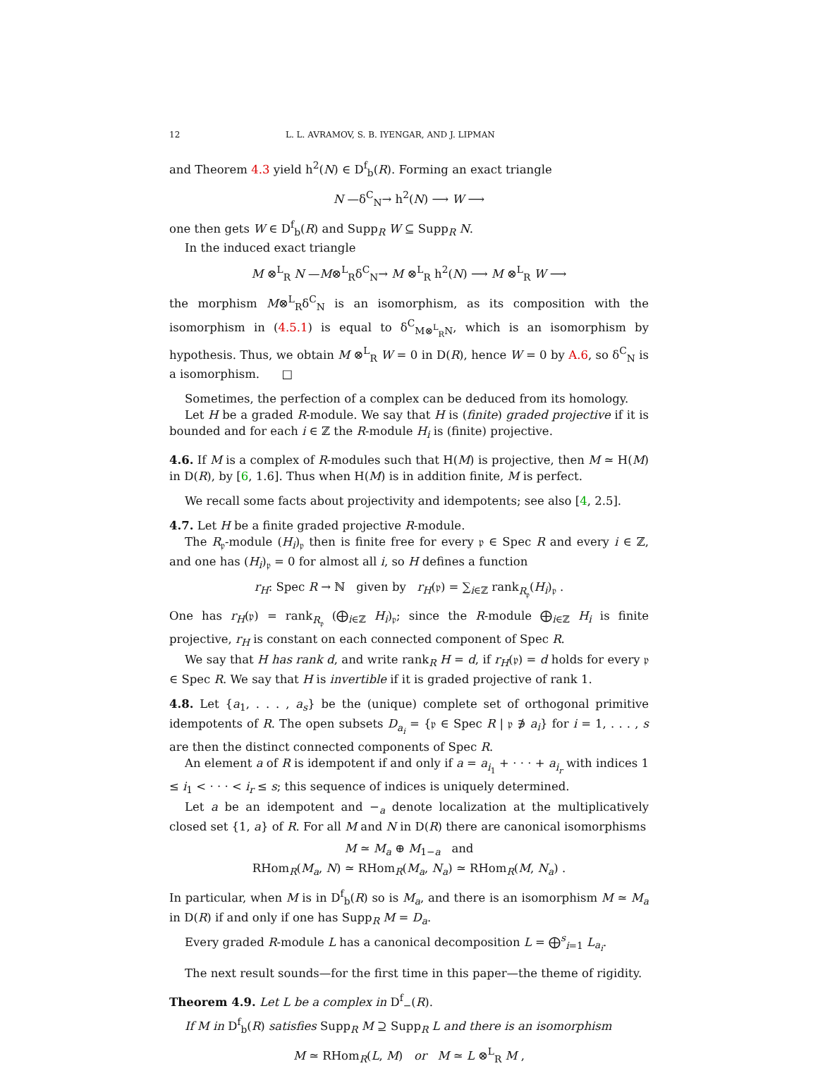12 L. L. AVRAMOV, S. B. IYENGAR, AND J. LIPMAN
and Theorem 4.3 yield h<sup>2</sup>(N) ∈ D<sup>f</sup><sub>b</sub>(R). Forming an exact triangle
N —δ<sup>C</sup><sub>N</sub>→ h<sup>2</sup>(N) ⟶ W ⟶
one then gets W ∈ D<sup>f</sup><sub>b</sub>(R) and Supp<sub>R</sub> W ⊆ Supp<sub>R</sub> N.
In the induced exact triangle
M ⊗<sup>L</sup><sub>R</sub> N —M⊗<sup>L</sup><sub>R</sub>δ<sup>C</sup><sub>N</sub>→ M ⊗<sup>L</sup><sub>R</sub> h<sup>2</sup>(N) ⟶ M ⊗<sup>L</sup><sub>R</sub> W ⟶
the morphism M⊗<sup>L</sup><sub>R</sub>δ<sup>C</sup><sub>N</sub> is an isomorphism, as its composition with the isomorphism in (4.5.1) is equal to δ<sup>C</sup><sub>M⊗<sup>L</sup><sub>R</sub>N</sub>, which is an isomorphism by hypothesis. Thus, we obtain M ⊗<sup>L</sup><sub>R</sub> W = 0 in D(R), hence W = 0 by A.6, so δ<sup>C</sup><sub>N</sub> is a isomorphism. □
Sometimes, the perfection of a complex can be deduced from its homology.
Let H be a graded R-module. We say that H is (finite) graded projective if it is bounded and for each i ∈ ℤ the R-module H<sub>i</sub> is (finite) projective.
4.6. If M is a complex of R-modules such that H(M) is projective, then M ≃ H(M) in D(R), by [6, 1.6]. Thus when H(M) is in addition finite, M is perfect.
We recall some facts about projectivity and idempotents; see also [4, 2.5].
4.7. Let H be a finite graded projective R-module.
The R<sub>𝔭</sub>-module (H<sub>i</sub>)<sub>𝔭</sub> then is finite free for every 𝔭 ∈ Spec R and every i ∈ ℤ, and one has (H<sub>i</sub>)<sub>𝔭</sub> = 0 for almost all i, so H defines a function
r<sub>H</sub>: Spec R → ℕ given by r<sub>H</sub>(𝔭) = ∑<sub>i∈ℤ</sub> rank<sub>R<sub>𝔭</sub></sub>(H<sub>i</sub>)<sub>𝔭</sub> .
One has r<sub>H</sub>(𝔭) = rank<sub>R<sub>𝔭</sub></sub> (⨁<sub>i∈ℤ</sub> H<sub>i</sub>)<sub>𝔭</sub>; since the R-module ⨁<sub>i∈ℤ</sub> H<sub>i</sub> is finite projective, r<sub>H</sub> is constant on each connected component of Spec R.
We say that H has rank d, and write rank<sub>R</sub> H = d, if r<sub>H</sub>(𝔭) = d holds for every 𝔭 ∈ Spec R. We say that H is invertible if it is graded projective of rank 1.
4.8. Let {a<sub>1</sub>, . . . , a<sub>s</sub>} be the (unique) complete set of orthogonal primitive idempotents of R. The open subsets D<sub>a<sub>i</sub></sub> = {𝔭 ∈ Spec R | 𝔭 ∌ a<sub>i</sub>} for i = 1, . . . , s are then the distinct connected components of Spec R.
An element a of R is idempotent if and only if a = a<sub>i<sub>1</sub></sub> + · · · + a<sub>i<sub>r</sub></sub> with indices 1 ≤ i<sub>1</sub> < · · · < i<sub>r</sub> ≤ s; this sequence of indices is uniquely determined.
Let a be an idempotent and −<sub>a</sub> denote localization at the multiplicatively closed set {1, a} of R. For all M and N in D(R) there are canonical isomorphisms
M ≃ M<sub>a</sub> ⊕ M<sub>1−a</sub> and
RHom<sub>R</sub>(M<sub>a</sub>, N) ≃ RHom<sub>R</sub>(M<sub>a</sub>, N<sub>a</sub>) ≃ RHom<sub>R</sub>(M, N<sub>a</sub>) .
In particular, when M is in D<sup>f</sup><sub>b</sub>(R) so is M<sub>a</sub>, and there is an isomorphism M ≃ M<sub>a</sub> in D(R) if and only if one has Supp<sub>R</sub> M = D<sub>a</sub>.
Every graded R-module L has a canonical decomposition L = ⨁<sup>s</sup><sub>i=1</sub> L<sub>a<sub>i</sub></sub>.
The next result sounds—for the first time in this paper—the theme of rigidity.
Theorem 4.9. Let L be a complex in D<sup>f</sup><sub>−</sub>(R).
If M in D<sup>f</sup><sub>b</sub>(R) satisfies Supp<sub>R</sub> M ⊇ Supp<sub>R</sub> L and there is an isomorphism
M ≃ RHom<sub>R</sub>(L, M) or M ≃ L ⊗<sup>L</sup><sub>R</sub> M ,